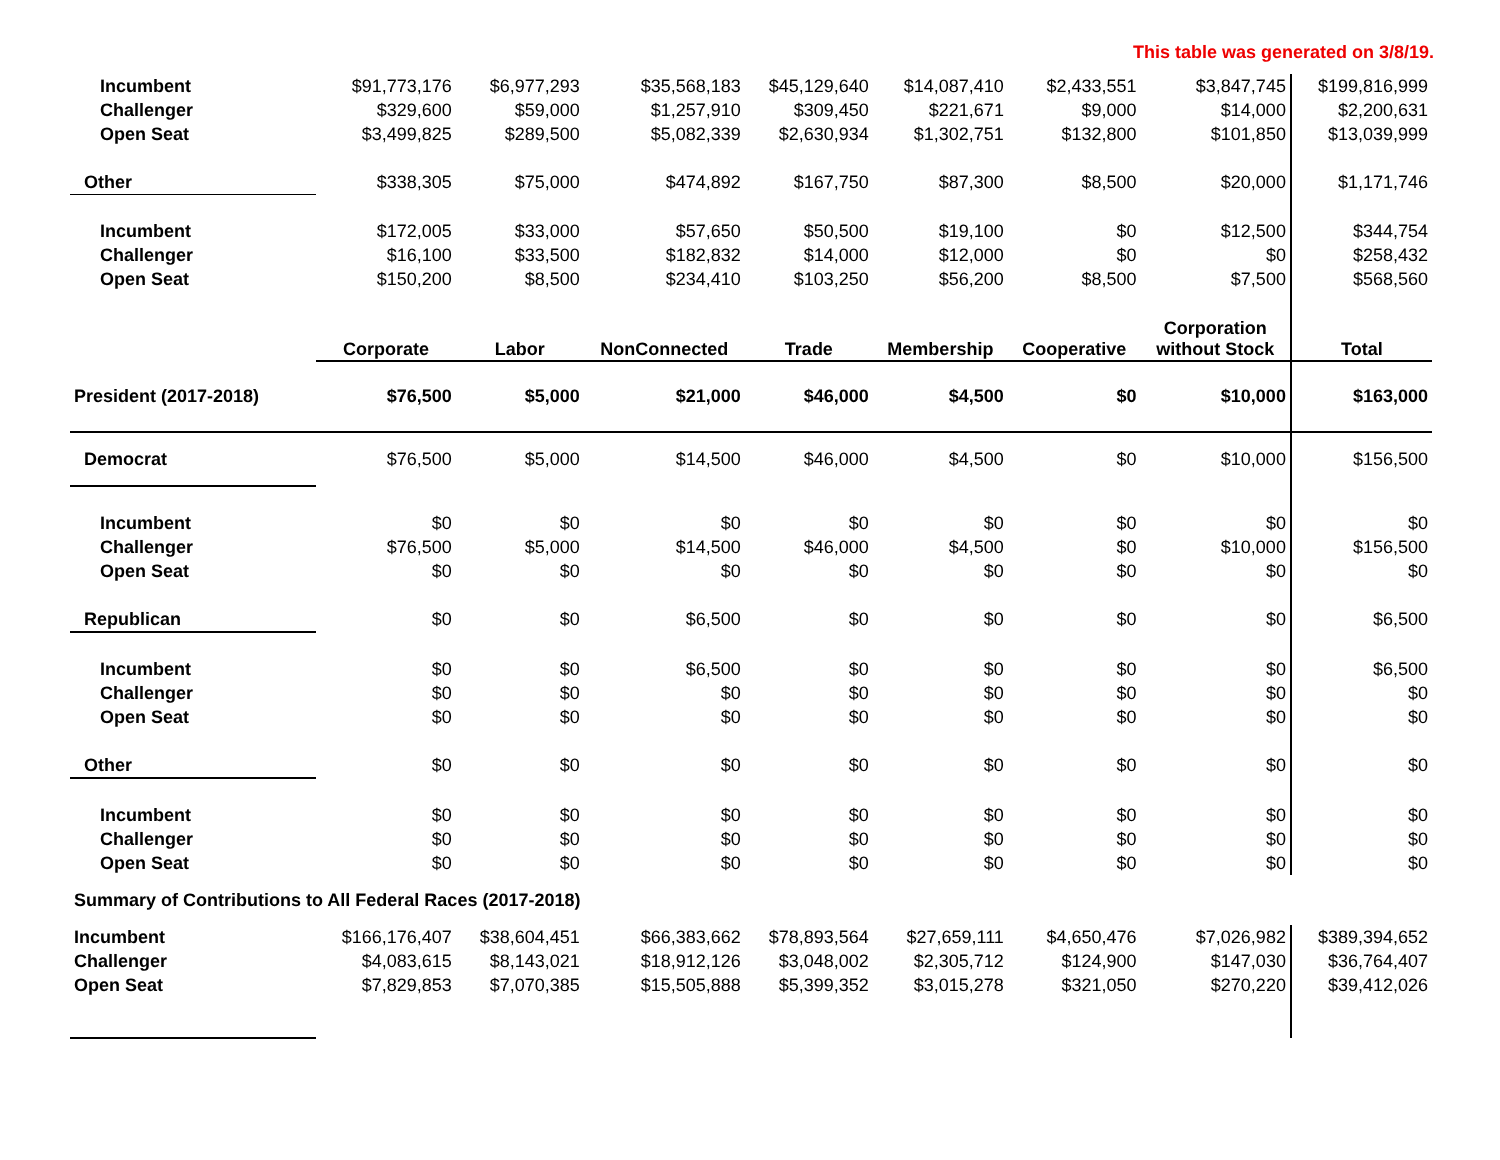This table was generated on 3/8/19.
| Incumbent | $91,773,176 | $6,977,293 | $35,568,183 | $45,129,640 | $14,087,410 | $2,433,551 | $3,847,745 | $199,816,999 |
| Challenger | $329,600 | $59,000 | $1,257,910 | $309,450 | $221,671 | $9,000 | $14,000 | $2,200,631 |
| Open Seat | $3,499,825 | $289,500 | $5,082,339 | $2,630,934 | $1,302,751 | $132,800 | $101,850 | $13,039,999 |
| Other | $338,305 | $75,000 | $474,892 | $167,750 | $87,300 | $8,500 | $20,000 | $1,171,746 |
| Incumbent | $172,005 | $33,000 | $57,650 | $50,500 | $19,100 | $0 | $12,500 | $344,754 |
| Challenger | $16,100 | $33,500 | $182,832 | $14,000 | $12,000 | $0 | $0 | $258,432 |
| Open Seat | $150,200 | $8,500 | $234,410 | $103,250 | $56,200 | $8,500 | $7,500 | $568,560 |
| | Corporate | Labor | NonConnected | Trade | Membership | Cooperative | Corporation without Stock | Total |
| President (2017-2018) | $76,500 | $5,000 | $21,000 | $46,000 | $4,500 | $0 | $10,000 | $163,000 |
| Democrat | $76,500 | $5,000 | $14,500 | $46,000 | $4,500 | $0 | $10,000 | $156,500 |
| Incumbent | $0 | $0 | $0 | $0 | $0 | $0 | $0 | $0 |
| Challenger | $76,500 | $5,000 | $14,500 | $46,000 | $4,500 | $0 | $10,000 | $156,500 |
| Open Seat | $0 | $0 | $0 | $0 | $0 | $0 | $0 | $0 |
| Republican | $0 | $0 | $6,500 | $0 | $0 | $0 | $0 | $6,500 |
| Incumbent | $0 | $0 | $6,500 | $0 | $0 | $0 | $0 | $6,500 |
| Challenger | $0 | $0 | $0 | $0 | $0 | $0 | $0 | $0 |
| Open Seat | $0 | $0 | $0 | $0 | $0 | $0 | $0 | $0 |
| Other | $0 | $0 | $0 | $0 | $0 | $0 | $0 | $0 |
| Incumbent | $0 | $0 | $0 | $0 | $0 | $0 | $0 | $0 |
| Challenger | $0 | $0 | $0 | $0 | $0 | $0 | $0 | $0 |
| Open Seat | $0 | $0 | $0 | $0 | $0 | $0 | $0 | $0 |
| Summary of Contributions to All Federal Races (2017-2018) | | | | | | | | |
| Incumbent | $166,176,407 | $38,604,451 | $66,383,662 | $78,893,564 | $27,659,111 | $4,650,476 | $7,026,982 | $389,394,652 |
| Challenger | $4,083,615 | $8,143,021 | $18,912,126 | $3,048,002 | $2,305,712 | $124,900 | $147,030 | $36,764,407 |
| Open Seat | $7,829,853 | $7,070,385 | $15,505,888 | $5,399,352 | $3,015,278 | $321,050 | $270,220 | $39,412,026 |